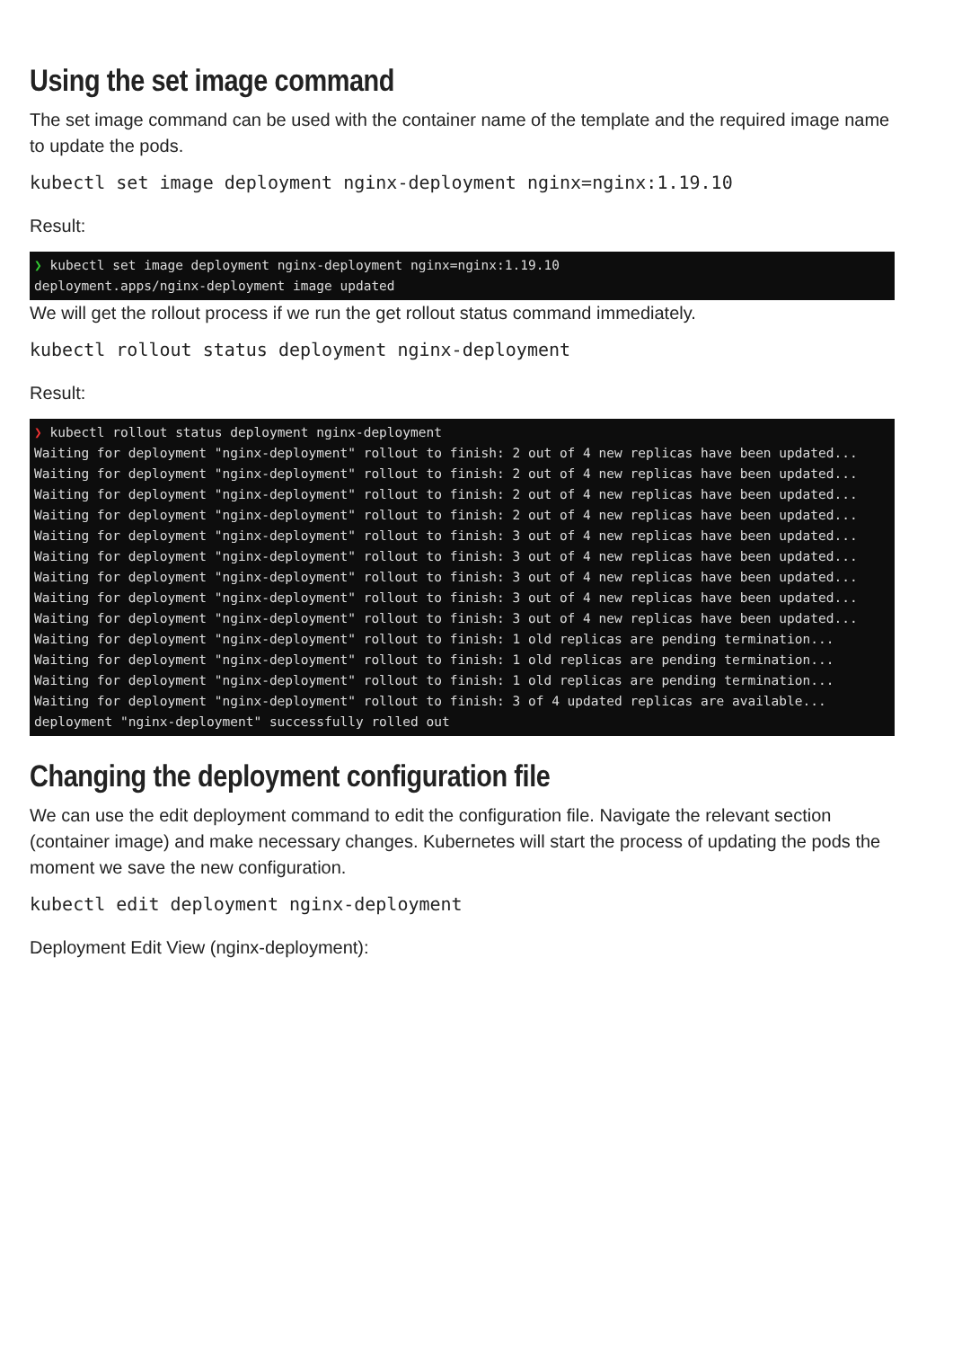Using the set image command
The set image command can be used with the container name of the template and the required image name to update the pods.
kubectl set image deployment nginx-deployment nginx=nginx:1.19.10
Result:
❯ kubectl set image deployment nginx-deployment nginx=nginx:1.19.10
deployment.apps/nginx-deployment image updated
We will get the rollout process if we run the get rollout status command immediately.
kubectl rollout status deployment nginx-deployment
Result:
❯ kubectl rollout status deployment nginx-deployment
Waiting for deployment "nginx-deployment" rollout to finish: 2 out of 4 new replicas have been updated...
Waiting for deployment "nginx-deployment" rollout to finish: 2 out of 4 new replicas have been updated...
Waiting for deployment "nginx-deployment" rollout to finish: 2 out of 4 new replicas have been updated...
Waiting for deployment "nginx-deployment" rollout to finish: 2 out of 4 new replicas have been updated...
Waiting for deployment "nginx-deployment" rollout to finish: 3 out of 4 new replicas have been updated...
Waiting for deployment "nginx-deployment" rollout to finish: 3 out of 4 new replicas have been updated...
Waiting for deployment "nginx-deployment" rollout to finish: 3 out of 4 new replicas have been updated...
Waiting for deployment "nginx-deployment" rollout to finish: 3 out of 4 new replicas have been updated...
Waiting for deployment "nginx-deployment" rollout to finish: 3 out of 4 new replicas have been updated...
Waiting for deployment "nginx-deployment" rollout to finish: 1 old replicas are pending termination...
Waiting for deployment "nginx-deployment" rollout to finish: 1 old replicas are pending termination...
Waiting for deployment "nginx-deployment" rollout to finish: 1 old replicas are pending termination...
Waiting for deployment "nginx-deployment" rollout to finish: 3 of 4 updated replicas are available...
deployment "nginx-deployment" successfully rolled out
Changing the deployment configuration file
We can use the edit deployment command to edit the configuration file. Navigate the relevant section (container image) and make necessary changes. Kubernetes will start the process of updating the pods the moment we save the new configuration.
kubectl edit deployment nginx-deployment
Deployment Edit View (nginx-deployment):